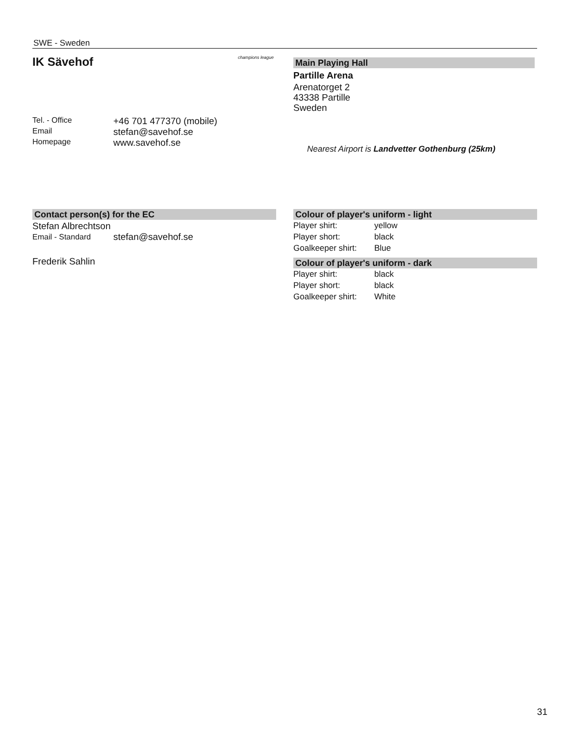SWE - Sweden
IK Sävehof champions league
| Tel. - Office | +46 701 477370 (mobile) |
| Email | stefan@savehof.se |
| Homepage | www.savehof.se |
Main Playing Hall
Partille Arena
Arenatorget 2
43338 Partille
Sweden
Nearest Airport is Landvetter Gothenburg (25km)
Contact person(s) for the EC
Stefan Albrechtson
| Email - Standard | stefan@savehof.se |
Frederik Sahlin
Colour of player's uniform - light
| Player shirt: | yellow |
| Player short: | black |
| Goalkeeper shirt: | Blue |
Colour of player's uniform - dark
| Player shirt: | black |
| Player short: | black |
| Goalkeeper shirt: | White |
31